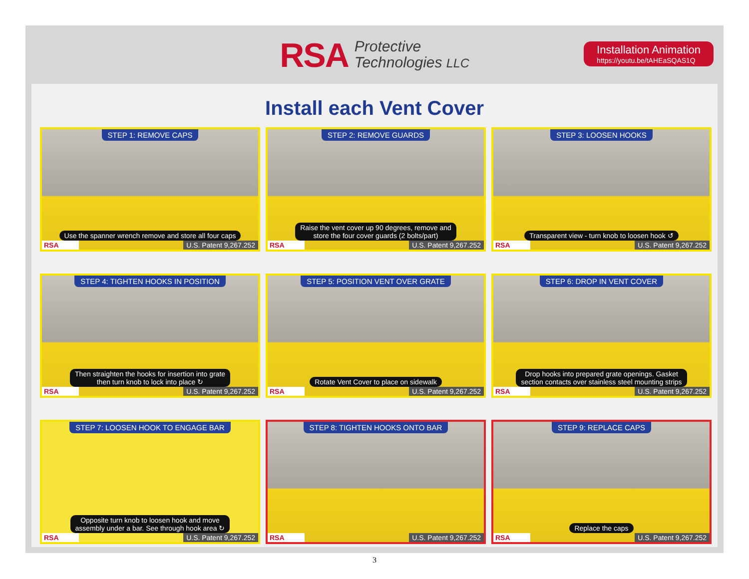RSA Protective
Technologies LLC
Installation Animation
https://youtu.be/tAHEaSQAS1Q
Install each Vent Cover
STEP 1: REMOVE CAPS
Use the spanner wrench remove and store all four caps
RSA U.S. Patent 9,267.252
STEP 2: REMOVE GUARDS
Raise the vent cover up 90 degrees, remove and
store the four cover guards (2 bolts/part)
RSA U.S. Patent 9,267.252
STEP 3: LOOSEN HOOKS
Transparent view - turn knob to loosen hook ↺
RSA U.S. Patent 9,267.252
STEP 4: TIGHTEN HOOKS IN POSITION
Then straighten the hooks for insertion into grate
then turn knob to lock into place ↻
RSA U.S. Patent 9,267.252
STEP 5: POSITION VENT OVER GRATE
Rotate Vent Cover to place on sidewalk
RSA U.S. Patent 9,267.252
STEP 6: DROP IN VENT COVER
Drop hooks into prepared grate openings. Gasket
section contacts over stainless steel mounting strips
RSA U.S. Patent 9,267.252
STEP 7: LOOSEN HOOK TO ENGAGE BAR
Opposite turn knob to loosen hook and move
assembly under a bar. See through hook area ↻
RSA U.S. Patent 9,267.252
STEP 8: TIGHTEN HOOKS ONTO BAR
RSA U.S. Patent 9,267.252
STEP 9: REPLACE CAPS
Replace the caps
RSA U.S. Patent 9,267.252
3